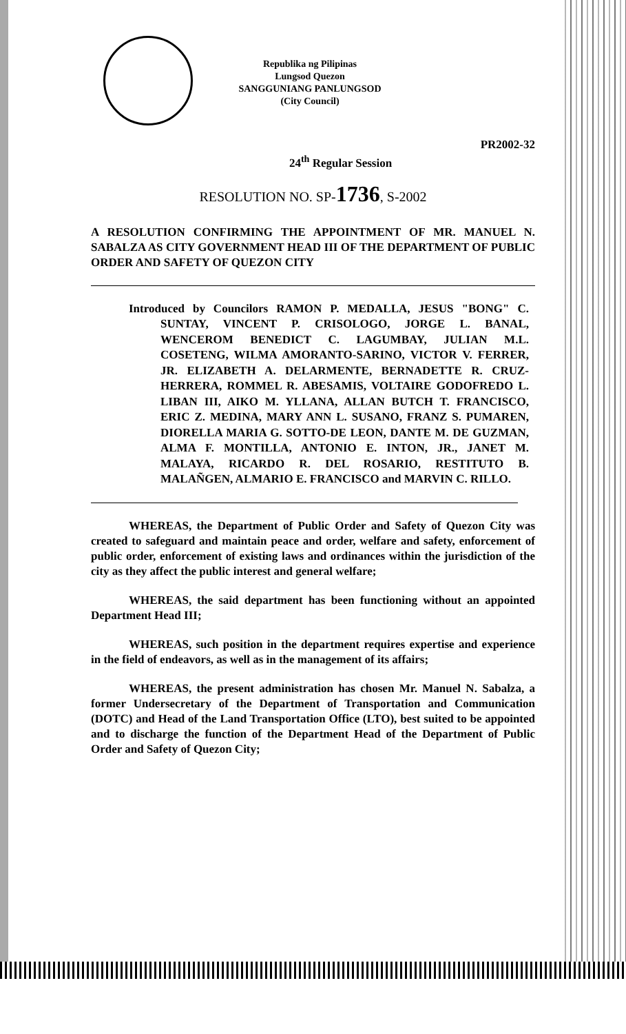Republika ng Pilipinas
Lungsod Quezon
SANGGUNIANG PANLUNGSOD
(City Council)
PR2002-32
24<sup>th</sup> Regular Session
RESOLUTION NO. SP-1736, S-2002
A RESOLUTION CONFIRMING THE APPOINTMENT OF MR. MANUEL N. SABALZA AS CITY GOVERNMENT HEAD III OF THE DEPARTMENT OF PUBLIC ORDER AND SAFETY OF QUEZON CITY
Introduced by Councilors RAMON P. MEDALLA, JESUS "BONG" C. SUNTAY, VINCENT P. CRISOLOGO, JORGE L. BANAL, WENCEROM BENEDICT C. LAGUMBAY, JULIAN M.L. COSETENG, WILMA AMORANTO-SARINO, VICTOR V. FERRER, JR. ELIZABETH A. DELARMENTE, BERNADETTE R. CRUZ-HERRERA, ROMMEL R. ABESAMIS, VOLTAIRE GODOFREDO L. LIBAN III, AIKO M. YLLANA, ALLAN BUTCH T. FRANCISCO, ERIC Z. MEDINA, MARY ANN L. SUSANO, FRANZ S. PUMAREN, DIORELLA MARIA G. SOTTO-DE LEON, DANTE M. DE GUZMAN, ALMA F. MONTILLA, ANTONIO E. INTON, JR., JANET M. MALAYA, RICARDO R. DEL ROSARIO, RESTITUTO B. MALAÑGEN, ALMARIO E. FRANCISCO and MARVIN C. RILLO.
WHEREAS, the Department of Public Order and Safety of Quezon City was created to safeguard and maintain peace and order, welfare and safety, enforcement of public order, enforcement of existing laws and ordinances within the jurisdiction of the city as they affect the public interest and general welfare;
WHEREAS, the said department has been functioning without an appointed Department Head III;
WHEREAS, such position in the department requires expertise and experience in the field of endeavors, as well as in the management of its affairs;
WHEREAS, the present administration has chosen Mr. Manuel N. Sabalza, a former Undersecretary of the Department of Transportation and Communication (DOTC) and Head of the Land Transportation Office (LTO), best suited to be appointed and to discharge the function of the Department Head of the Department of Public Order and Safety of Quezon City;